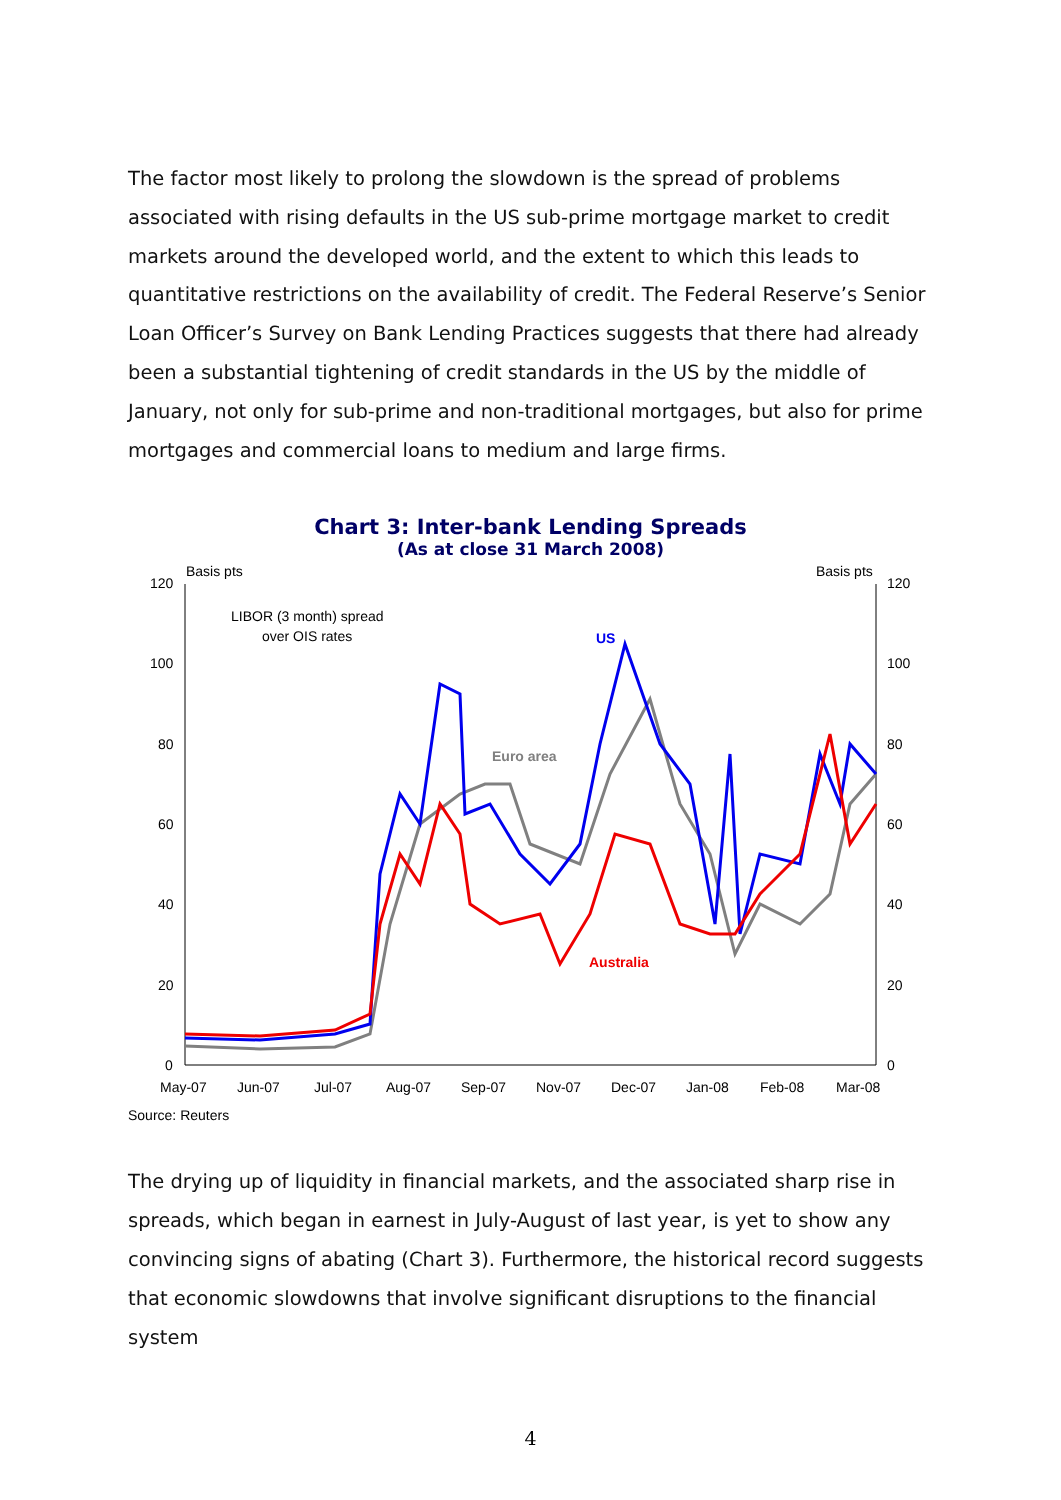The factor most likely to prolong the slowdown is the spread of problems associated with rising defaults in the US sub-prime mortgage market to credit markets around the developed world, and the extent to which this leads to quantitative restrictions on the availability of credit. The Federal Reserve’s Senior Loan Officer’s Survey on Bank Lending Practices suggests that there had already been a substantial tightening of credit standards in the US by the middle of January, not only for sub-prime and non-traditional mortgages, but also for prime mortgages and commercial loans to medium and large firms.
Chart 3: Inter-bank Lending Spreads
(As at close 31 March 2008)
Basis pts
Basis pts
120
100
80
60
40
20
0
120
100
80
60
40
20
0
May-07
Jun-07
Jul-07
Aug-07
Sep-07
Nov-07
Dec-07
Jan-08
Feb-08
Mar-08
LIBOR (3 month) spread
over OIS rates
US
Euro area
Australia
Source: Reuters
The drying up of liquidity in financial markets, and the associated sharp rise in spreads, which began in earnest in July-August of last year, is yet to show any convincing signs of abating (Chart 3). Furthermore, the historical record suggests that economic slowdowns that involve significant disruptions to the financial system
4